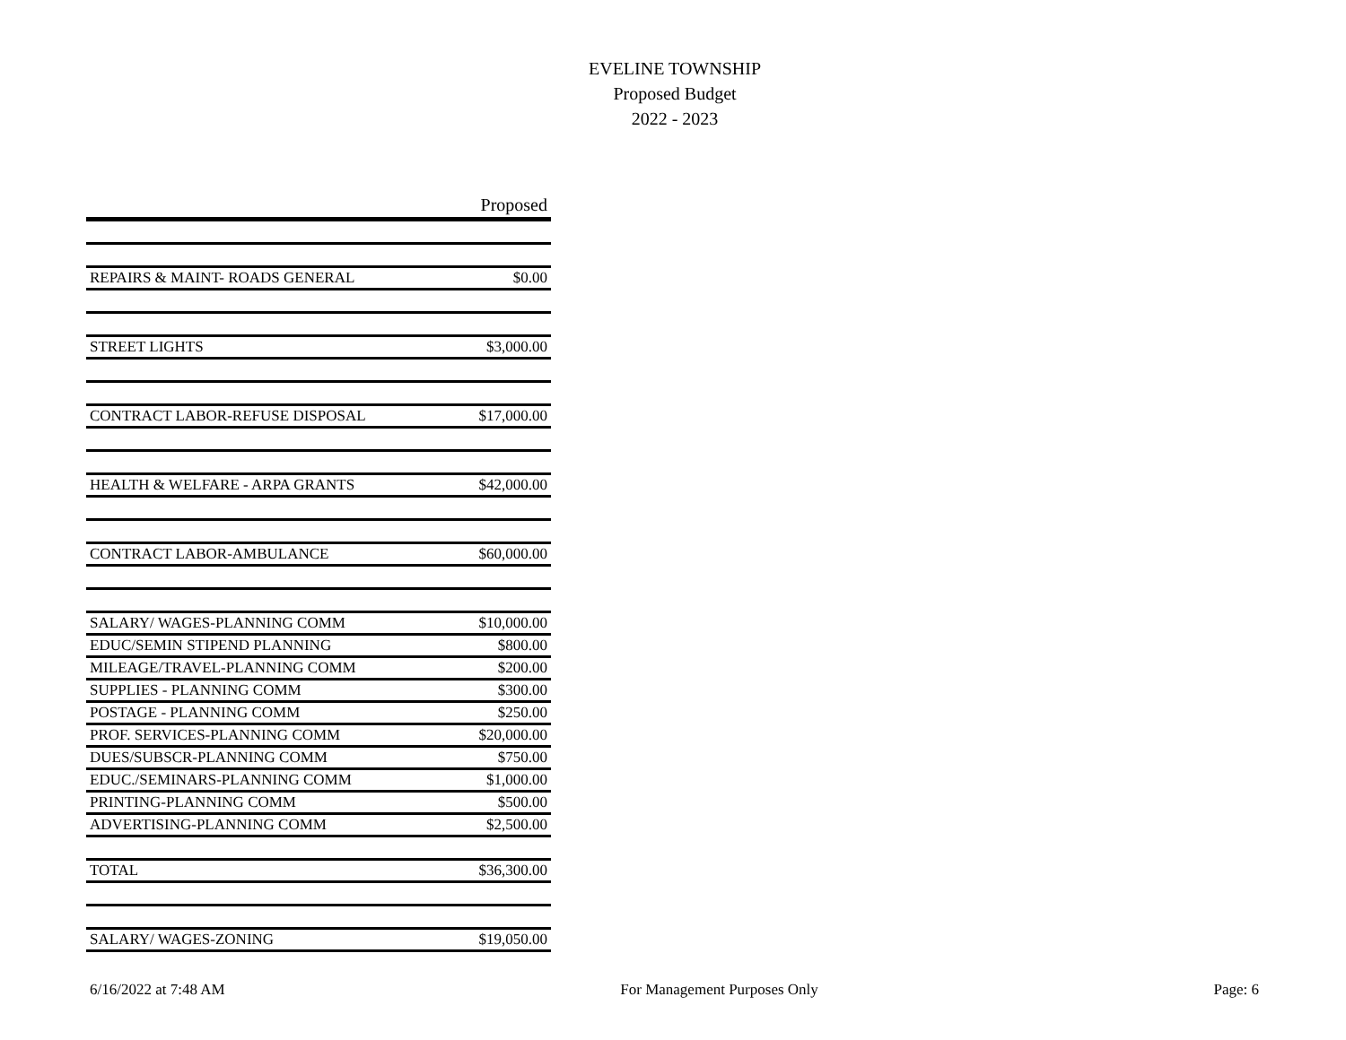EVELINE TOWNSHIP
Proposed Budget
2022 - 2023
| | Proposed |
| --- | --- |
| REPAIRS & MAINT- ROADS GENERAL | $0.00 |
| STREET LIGHTS | $3,000.00 |
| CONTRACT LABOR-REFUSE DISPOSAL | $17,000.00 |
| HEALTH & WELFARE - ARPA GRANTS | $42,000.00 |
| CONTRACT LABOR-AMBULANCE | $60,000.00 |
| SALARY/ WAGES-PLANNING COMM | $10,000.00 |
| EDUC/SEMIN STIPEND PLANNING | $800.00 |
| MILEAGE/TRAVEL-PLANNING COMM | $200.00 |
| SUPPLIES - PLANNING COMM | $300.00 |
| POSTAGE - PLANNING COMM | $250.00 |
| PROF. SERVICES-PLANNING COMM | $20,000.00 |
| DUES/SUBSCR-PLANNING COMM | $750.00 |
| EDUC./SEMINARS-PLANNING COMM | $1,000.00 |
| PRINTING-PLANNING COMM | $500.00 |
| ADVERTISING-PLANNING COMM | $2,500.00 |
| TOTAL | $36,300.00 |
| SALARY/ WAGES-ZONING | $19,050.00 |
6/16/2022 at 7:48 AM For Management Purposes Only Page: 6